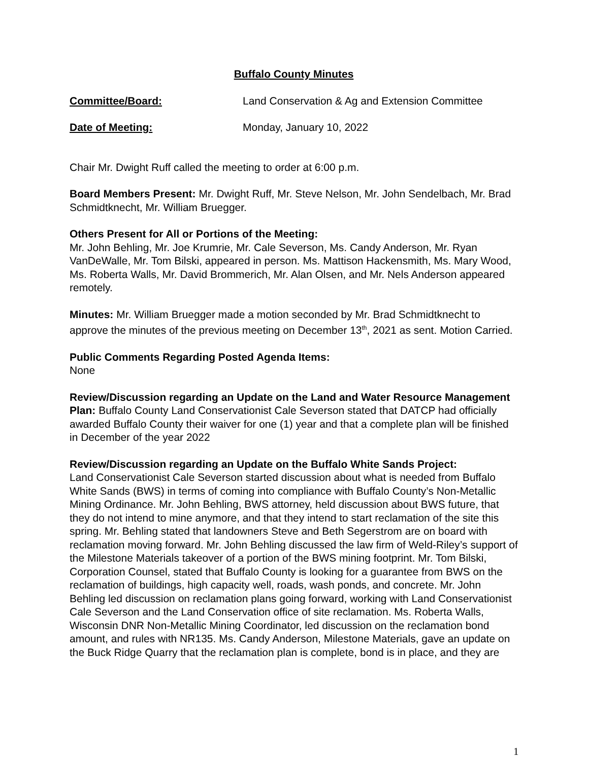Buffalo County Minutes
Committee/Board: Land Conservation & Ag and Extension Committee
Date of Meeting: Monday, January 10, 2022
Chair Mr. Dwight Ruff called the meeting to order at 6:00 p.m.
Board Members Present: Mr. Dwight Ruff, Mr. Steve Nelson, Mr. John Sendelbach, Mr. Brad Schmidtknecht, Mr. William Bruegger.
Others Present for All or Portions of the Meeting:
Mr. John Behling, Mr. Joe Krumrie, Mr. Cale Severson, Ms. Candy Anderson, Mr. Ryan VanDeWalle, Mr. Tom Bilski, appeared in person. Ms. Mattison Hackensmith, Ms. Mary Wood, Ms. Roberta Walls, Mr. David Brommerich, Mr. Alan Olsen, and Mr. Nels Anderson appeared remotely.
Minutes: Mr. William Bruegger made a motion seconded by Mr. Brad Schmidtknecht to approve the minutes of the previous meeting on December 13<sup>th</sup>, 2021 as sent. Motion Carried.
Public Comments Regarding Posted Agenda Items:
None
Review/Discussion regarding an Update on the Land and Water Resource Management Plan: Buffalo County Land Conservationist Cale Severson stated that DATCP had officially awarded Buffalo County their waiver for one (1) year and that a complete plan will be finished in December of the year 2022
Review/Discussion regarding an Update on the Buffalo White Sands Project:
Land Conservationist Cale Severson started discussion about what is needed from Buffalo White Sands (BWS) in terms of coming into compliance with Buffalo County’s Non-Metallic Mining Ordinance. Mr. John Behling, BWS attorney, held discussion about BWS future, that they do not intend to mine anymore, and that they intend to start reclamation of the site this spring. Mr. Behling stated that landowners Steve and Beth Segerstrom are on board with reclamation moving forward. Mr. John Behling discussed the law firm of Weld-Riley’s support of the Milestone Materials takeover of a portion of the BWS mining footprint. Mr. Tom Bilski, Corporation Counsel, stated that Buffalo County is looking for a guarantee from BWS on the reclamation of buildings, high capacity well, roads, wash ponds, and concrete. Mr. John Behling led discussion on reclamation plans going forward, working with Land Conservationist Cale Severson and the Land Conservation office of site reclamation. Ms. Roberta Walls, Wisconsin DNR Non-Metallic Mining Coordinator, led discussion on the reclamation bond amount, and rules with NR135. Ms. Candy Anderson, Milestone Materials, gave an update on the Buck Ridge Quarry that the reclamation plan is complete, bond is in place, and they are
1